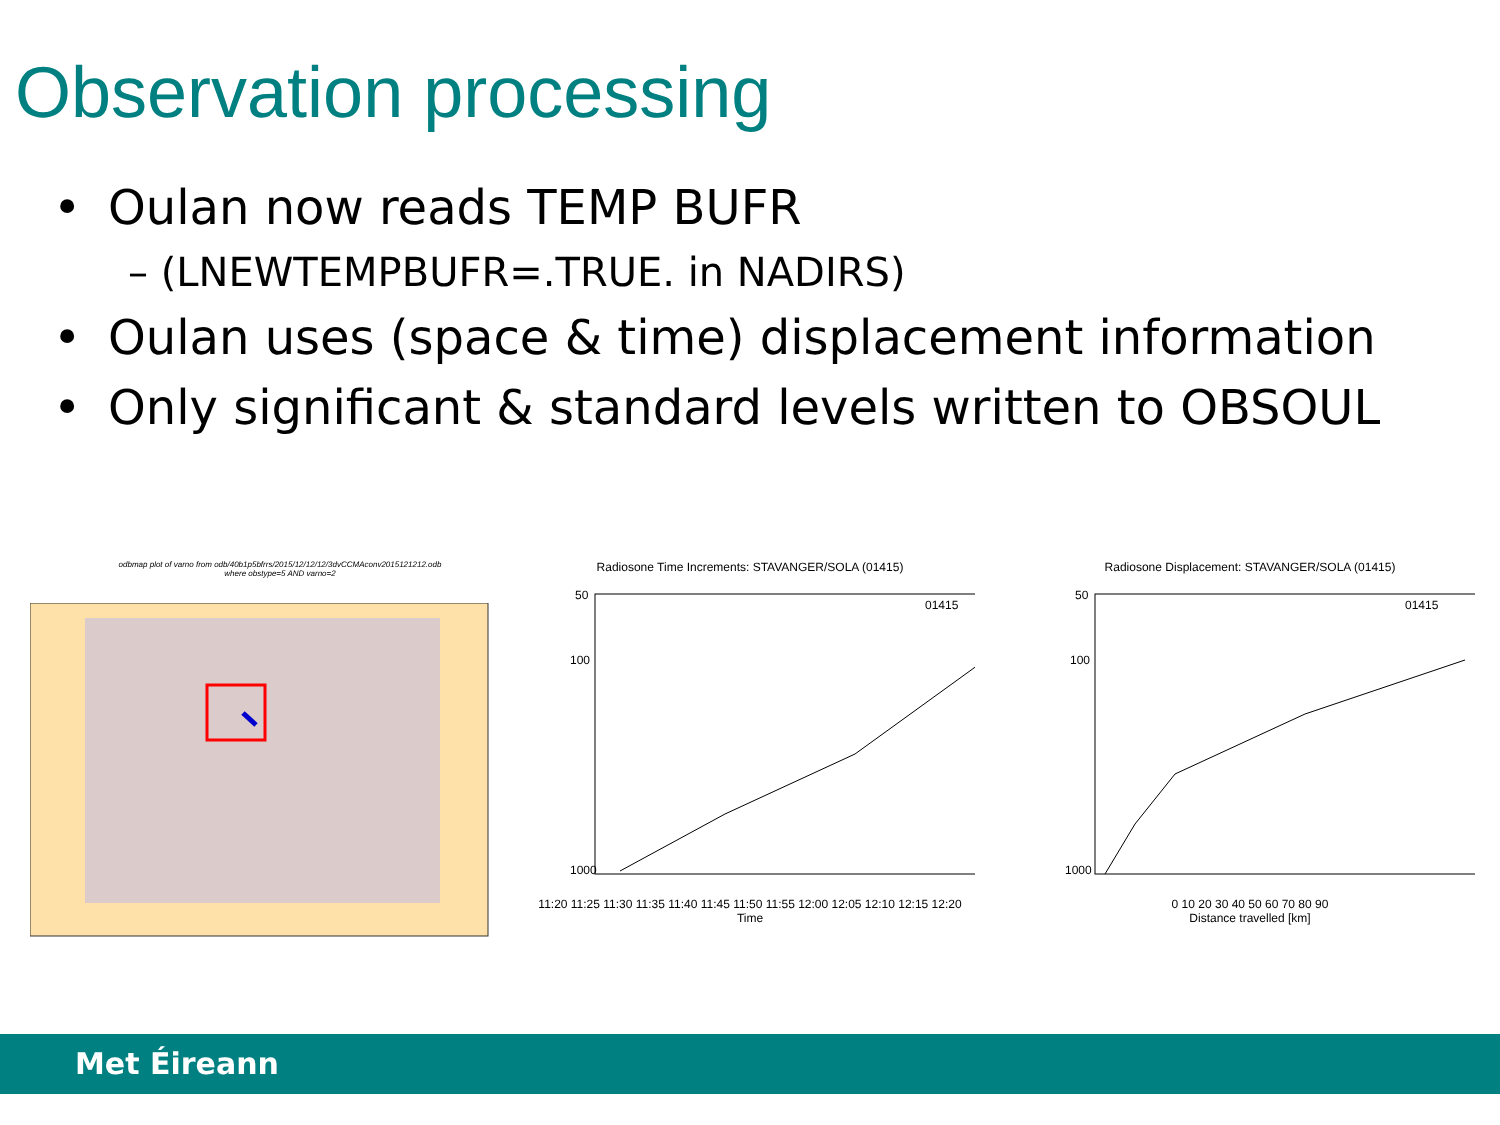Observation processing
• Oulan now reads TEMP BUFR
– (LNEWTEMPBUFR=.TRUE. in NADIRS)
• Oulan uses (space & time) displacement information
• Only significant & standard levels written to OBSOUL
odbmap plot of varno from odb/40b1p5bfrrs/2015/12/12/12/3dvCCMAconv2015121212.odb
where obstype=5 AND varno=2
Radiosone Time Increments: STAVANGER/SOLA (01415)
01415
50
100
1000
11:20 11:25 11:30 11:35 11:40 11:45 11:50 11:55 12:00 12:05 12:10 12:15 12:20
Time
Radiosone Displacement: STAVANGER/SOLA (01415)
01415
50
100
1000
0 10 20 30 40 50 60 70 80 90
Distance travelled [km]
Met Éireann